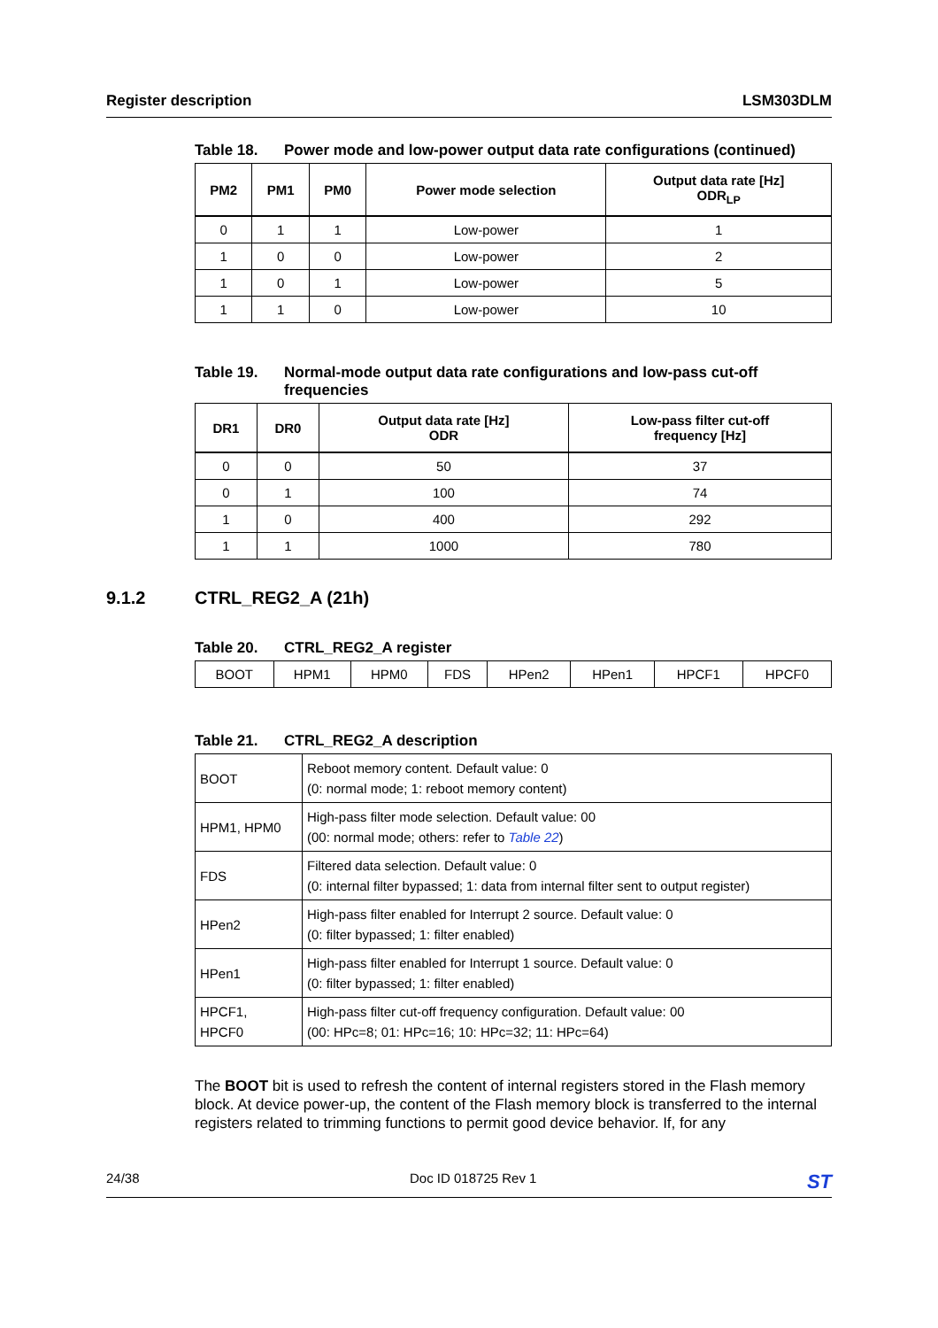Register description LSM303DLM
Table 18. Power mode and low-power output data rate configurations (continued)
| PM2 | PM1 | PM0 | Power mode selection | Output data rate [Hz] ODR<sub>LP</sub> |
| --- | --- | --- | --- | --- |
| 0 | 1 | 1 | Low-power | 1 |
| 1 | 0 | 0 | Low-power | 2 |
| 1 | 0 | 1 | Low-power | 5 |
| 1 | 1 | 0 | Low-power | 10 |
Table 19. Normal-mode output data rate configurations and low-pass cut-off frequencies
| DR1 | DR0 | Output data rate [Hz] ODR | Low-pass filter cut-off frequency [Hz] |
| --- | --- | --- | --- |
| 0 | 0 | 50 | 37 |
| 0 | 1 | 100 | 74 |
| 1 | 0 | 400 | 292 |
| 1 | 1 | 1000 | 780 |
Table 20. CTRL_REG2_A register
| BOOT | HPM1 | HPM0 | FDS | HPen2 | HPen1 | HPCF1 | HPCF0 |
Table 21. CTRL_REG2_A description
| BOOT | Reboot memory content. Default value: 0 (0: normal mode; 1: reboot memory content) |
| HPM1, HPM0 | High-pass filter mode selection. Default value: 00 (00: normal mode; others: refer to Table 22 ) |
| FDS | Filtered data selection. Default value: 0 (0: internal filter bypassed; 1: data from internal filter sent to output register) |
| HPen2 | High-pass filter enabled for Interrupt 2 source. Default value: 0 (0: filter bypassed; 1: filter enabled) |
| HPen1 | High-pass filter enabled for Interrupt 1 source. Default value: 0 (0: filter bypassed; 1: filter enabled) |
| HPCF1, HPCF0 | High-pass filter cut-off frequency configuration. Default value: 00 (00: HPc=8; 01: HPc=16; 10: HPc=32; 11: HPc=64) |
The BOOT bit is used to refresh the content of internal registers stored in the Flash memory block. At device power-up, the content of the Flash memory block is transferred to the internal registers related to trimming functions to permit good device behavior. If, for any
9.1.2 CTRL_REG2_A (21h)
24/38 Doc ID 018725 Rev 1 ST